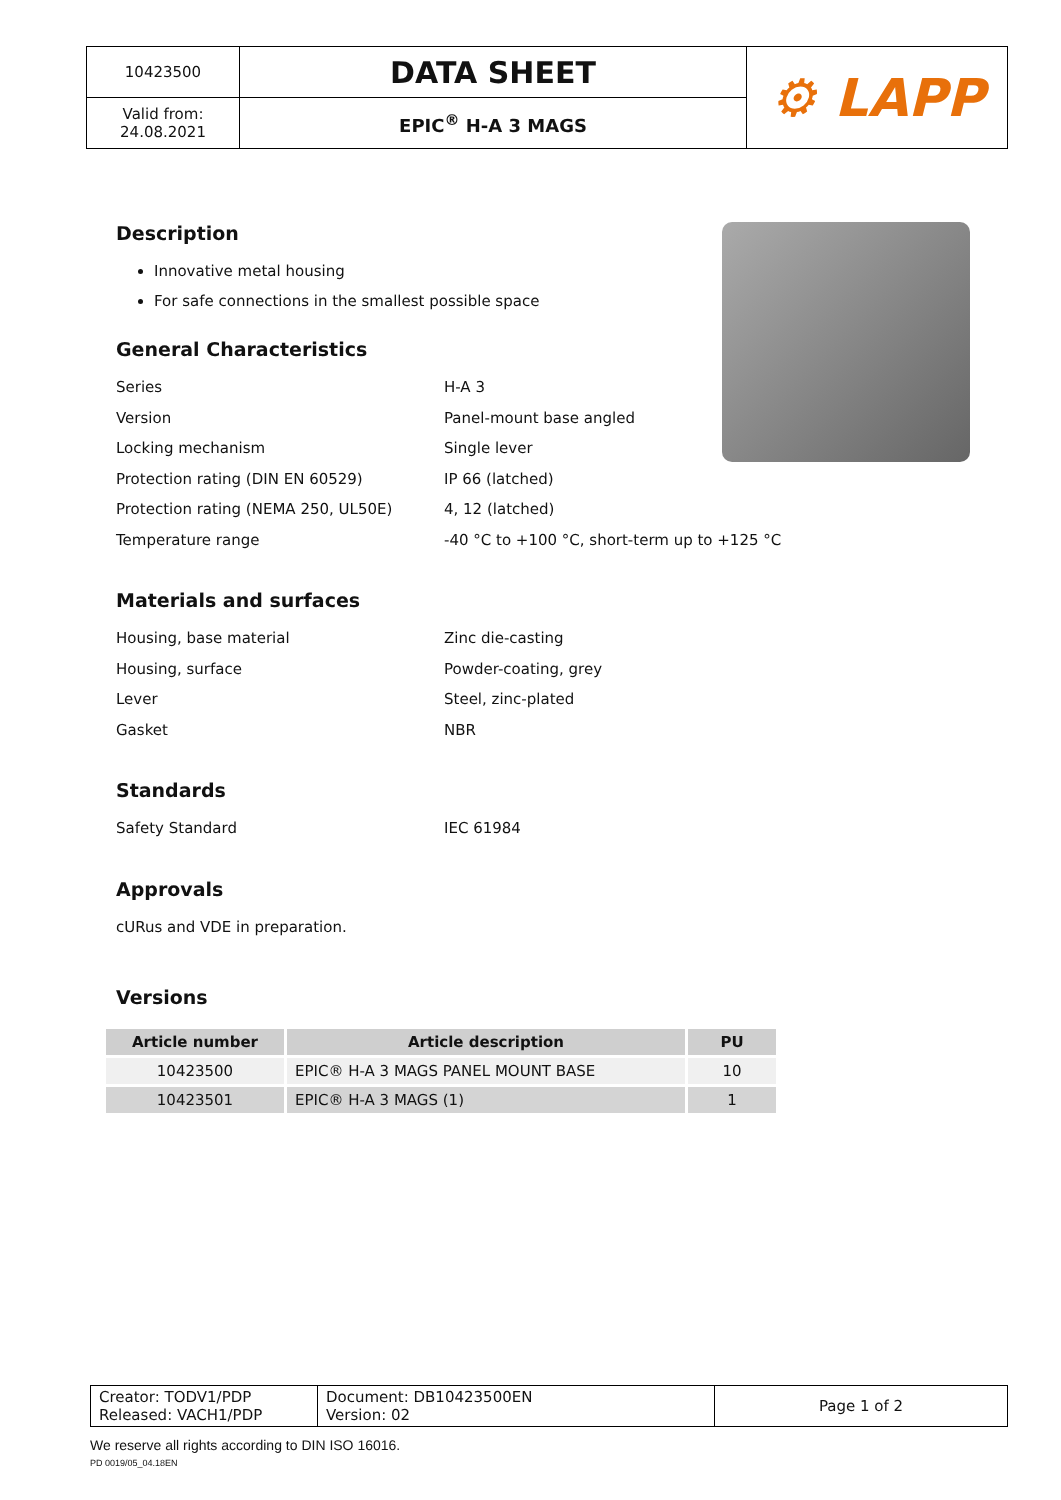| 10423500 | DATA SHEET | ⚙ LAPP |
| Valid from: 24.08.2021 | EPIC<sup>®</sup> H-A 3 MAGS | |
Description
Innovative metal housing
For safe connections in the smallest possible space
General Characteristics
Series H-A 3
Version Panel-mount base angled
Locking mechanism Single lever
Protection rating (DIN EN 60529) IP 66 (latched)
Protection rating (NEMA 250, UL50E) 4, 12 (latched)
Temperature range -40 °C to +100 °C, short-term up to +125 °C
Materials and surfaces
Housing, base material Zinc die-casting
Housing, surface Powder-coating, grey
Lever Steel, zinc-plated
Gasket NBR
Standards
Safety Standard IEC 61984
Approvals
cURus and VDE in preparation.
Versions
| Article number | Article description | PU |
| --- | --- | --- |
| 10423500 | EPIC® H-A 3 MAGS PANEL MOUNT BASE | 10 |
| 10423501 | EPIC® H-A 3 MAGS (1) | 1 |
| Creator: TODV1/PDP Released: VACH1/PDP | Document: DB10423500EN Version: 02 | Page 1 of 2 |
We reserve all rights according to DIN ISO 16016.
PD 0019/05_04.18EN